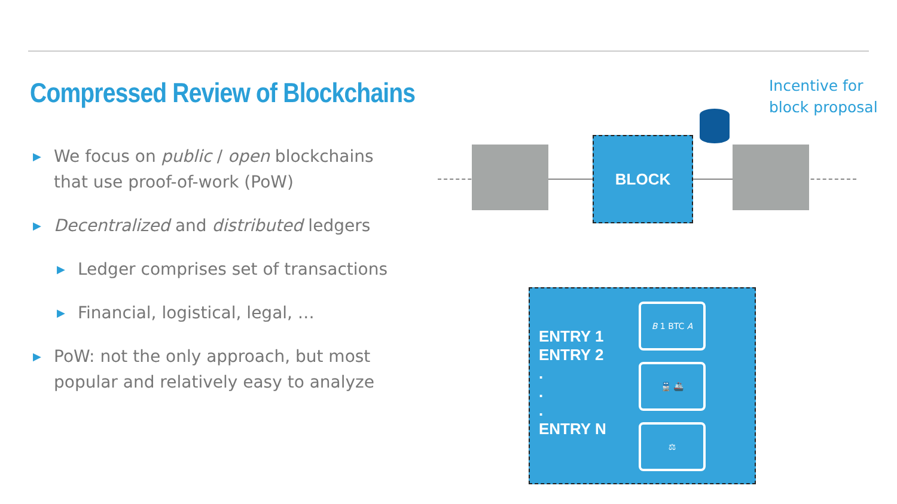Compressed Review of Blockchains
▶ We focus on public / open blockchains that use proof-of-work (PoW)
▶ Decentralized and distributed ledgers
▶ Ledger comprises set of transactions
▶ Financial, logistical, legal, …
▶ PoW: not the only approach, but most popular and relatively easy to analyze
Incentive for
block proposal
BLOCK
ENTRY 1
ENTRY 2
.
.
.
ENTRY N
B 1 BTC A
🚆 🚢
⚖